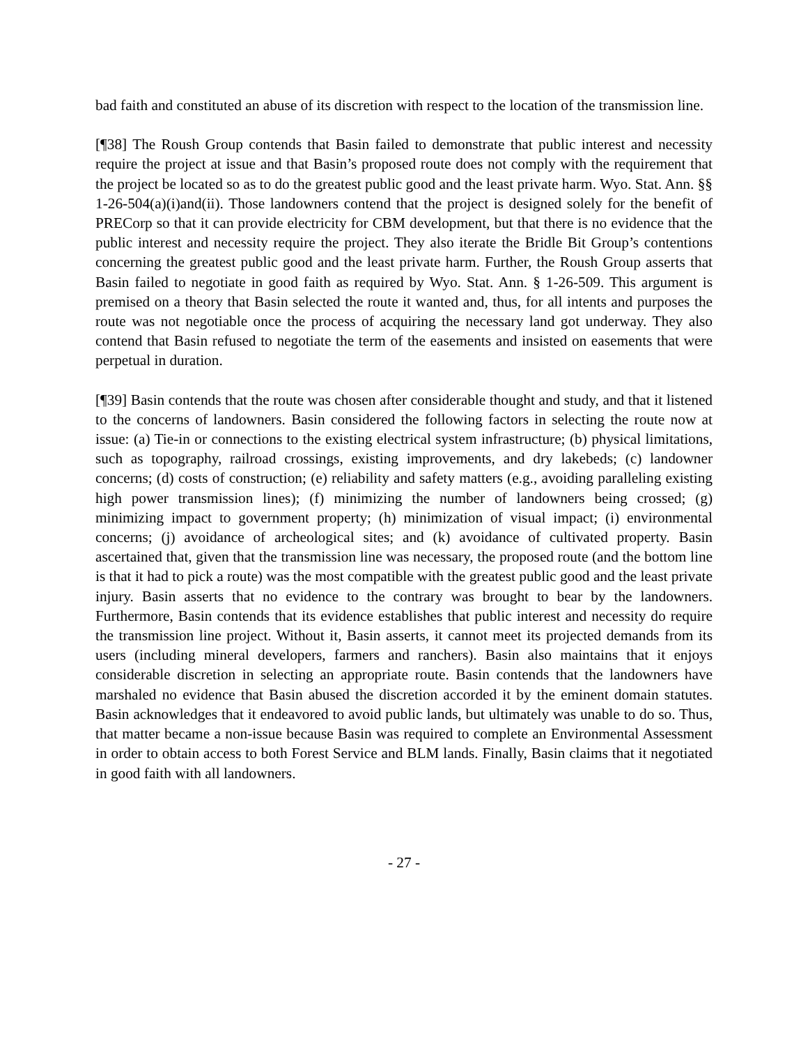bad faith and constituted an abuse of its discretion with respect to the location of the transmission line.
[¶38] The Roush Group contends that Basin failed to demonstrate that public interest and necessity require the project at issue and that Basin’s proposed route does not comply with the requirement that the project be located so as to do the greatest public good and the least private harm. Wyo. Stat. Ann. §§ 1-26-504(a)(i)and(ii). Those landowners contend that the project is designed solely for the benefit of PRECorp so that it can provide electricity for CBM development, but that there is no evidence that the public interest and necessity require the project. They also iterate the Bridle Bit Group’s contentions concerning the greatest public good and the least private harm. Further, the Roush Group asserts that Basin failed to negotiate in good faith as required by Wyo. Stat. Ann. § 1-26-509. This argument is premised on a theory that Basin selected the route it wanted and, thus, for all intents and purposes the route was not negotiable once the process of acquiring the necessary land got underway. They also contend that Basin refused to negotiate the term of the easements and insisted on easements that were perpetual in duration.
[¶39] Basin contends that the route was chosen after considerable thought and study, and that it listened to the concerns of landowners. Basin considered the following factors in selecting the route now at issue: (a) Tie-in or connections to the existing electrical system infrastructure; (b) physical limitations, such as topography, railroad crossings, existing improvements, and dry lakebeds; (c) landowner concerns; (d) costs of construction; (e) reliability and safety matters (e.g., avoiding paralleling existing high power transmission lines); (f) minimizing the number of landowners being crossed; (g) minimizing impact to government property; (h) minimization of visual impact; (i) environmental concerns; (j) avoidance of archeological sites; and (k) avoidance of cultivated property. Basin ascertained that, given that the transmission line was necessary, the proposed route (and the bottom line is that it had to pick a route) was the most compatible with the greatest public good and the least private injury. Basin asserts that no evidence to the contrary was brought to bear by the landowners. Furthermore, Basin contends that its evidence establishes that public interest and necessity do require the transmission line project. Without it, Basin asserts, it cannot meet its projected demands from its users (including mineral developers, farmers and ranchers). Basin also maintains that it enjoys considerable discretion in selecting an appropriate route. Basin contends that the landowners have marshaled no evidence that Basin abused the discretion accorded it by the eminent domain statutes. Basin acknowledges that it endeavored to avoid public lands, but ultimately was unable to do so. Thus, that matter became a non-issue because Basin was required to complete an Environmental Assessment in order to obtain access to both Forest Service and BLM lands. Finally, Basin claims that it negotiated in good faith with all landowners.
- 27 -